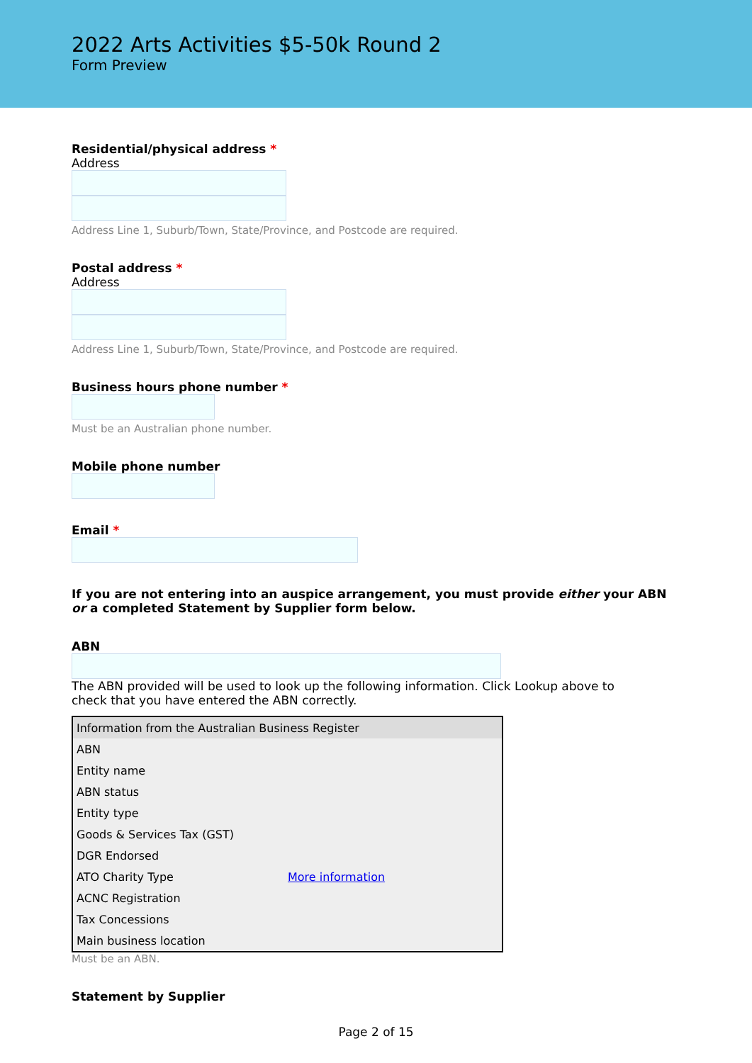2022 Arts Activities $5-50k Round 2
Form Preview
Residential/physical address *
Address
Address Line 1, Suburb/Town, State/Province, and Postcode are required.
Postal address *
Address
Address Line 1, Suburb/Town, State/Province, and Postcode are required.
Business hours phone number *
Must be an Australian phone number.
Mobile phone number
Email *
If you are not entering into an auspice arrangement, you must provide either your ABN or a completed Statement by Supplier form below.
ABN
The ABN provided will be used to look up the following information. Click Lookup above to check that you have entered the ABN correctly.
| Information from the Australian Business Register | |
| --- | --- |
| ABN | |
| Entity name | |
| ABN status | |
| Entity type | |
| Goods & Services Tax (GST) | |
| DGR Endorsed | |
| ATO Charity Type | More information |
| ACNC Registration | |
| Tax Concessions | |
| Main business location | |
Must be an ABN.
Statement by Supplier
Page 2 of 15